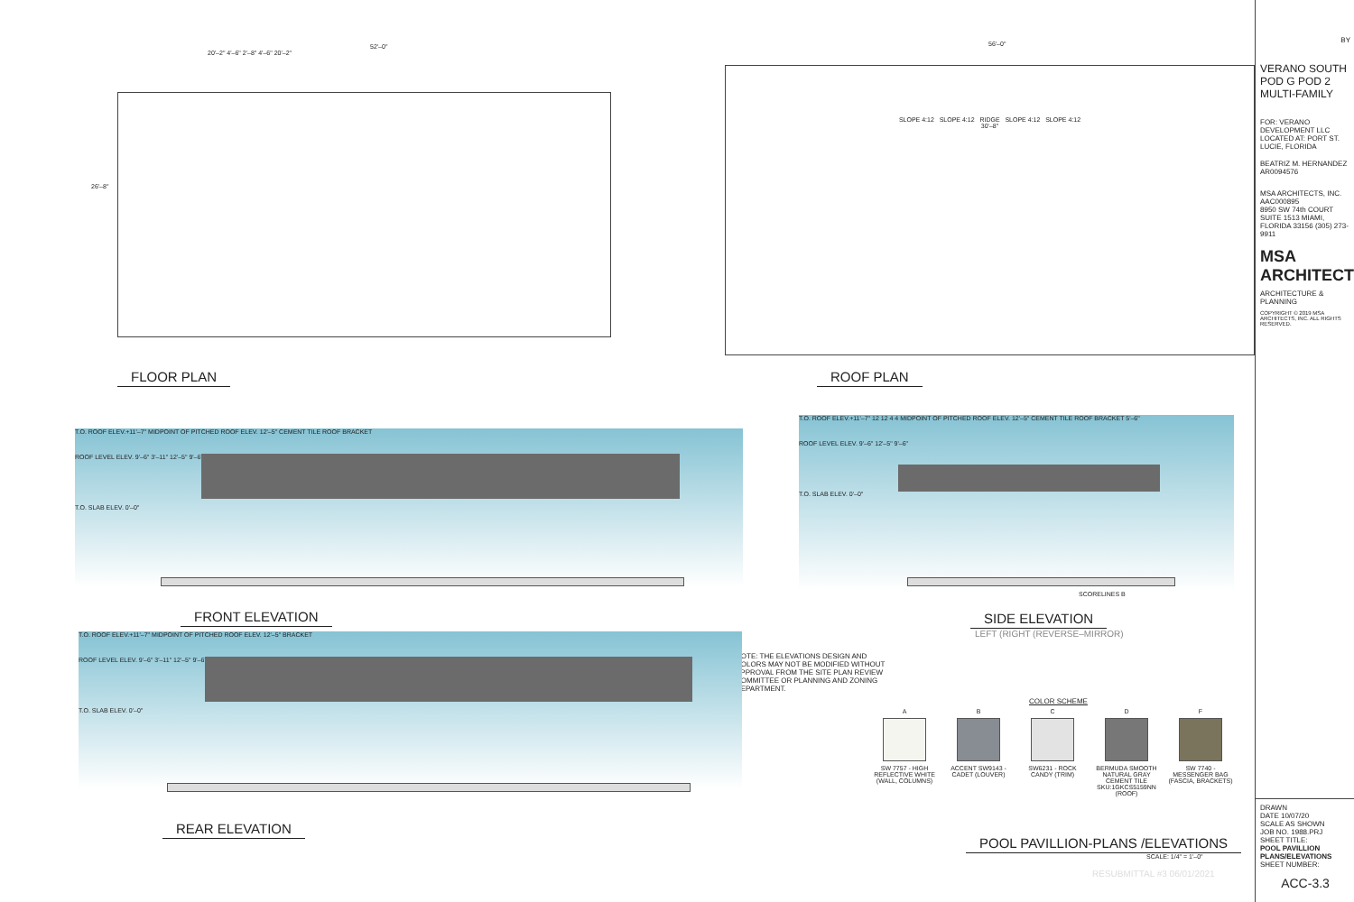52'–0"
20'–2" 4'–6" 2'–8" 4'–6" 20'–2"
26'–8"
FLOOR PLAN
56'–0"
SLOPE 4:12 SLOPE 4:12 RIDGE SLOPE 4:12 SLOPE 4:12
30'–8"
ROOF PLAN
T.O. ROOF ELEV.+11'–7" MIDPOINT OF PITCHED ROOF ELEV. 12'–5" CEMENT TILE ROOF BRACKET
ROOF LEVEL ELEV. 9'–6" 3'–11" 12'–5" 9'–6"
T.O. SLAB ELEV. 0'–0"
FRONT ELEVATION
T.O. ROOF ELEV.+11'–7" MIDPOINT OF PITCHED ROOF ELEV. 12'–5" BRACKET
ROOF LEVEL ELEV. 9'–6" 3'–11" 12'–5" 9'–6"
T.O. SLAB ELEV. 0'–0"
REAR ELEVATION
T.O. ROOF ELEV.+11'–7" 12 12 4 4 MIDPOINT OF PITCHED ROOF ELEV. 12'–5" CEMENT TILE ROOF BRACKET 5'–6"
ROOF LEVEL ELEV. 9'–6" 12'–5" 9'–6"
T.O. SLAB ELEV. 0'–0"
SCORELINES B
SIDE ELEVATION
LEFT (RIGHT (REVERSE–MIRROR)
NOTE: THE ELEVATIONS DESIGN AND COLORS MAY NOT BE MODIFIED WITHOUT APPROVAL FROM THE SITE PLAN REVIEW COMMITTEE OR PLANNING AND ZONING DEPARTMENT.
COLOR SCHEME
| A SW 7757 - HIGH REFLECTIVE WHITE (WALL, COLUMNS) | B ACCENT SW9143 - CADET (LOUVER) | C SW6231 - ROCK CANDY (TRIM) | D BERMUDA SMOOTH NATURAL GRAY CEMENT TILE SKU:1GKCS5159NN (ROOF) | F SW 7740 - MESSENGER BAG (FASCIA, BRACKETS) |
POOL PAVILLION-PLANS /ELEVATIONS
SCALE: 1/4" = 1'–0"
RESUBMITTAL #3 06/01/2021
BY
VERANO SOUTH POD G POD 2 MULTI-FAMILY
FOR: VERANO DEVELOPMENT LLC
LOCATED AT: PORT ST. LUCIE, FLORIDA
BEATRIZ M. HERNANDEZ AR0094576
MSA ARCHITECTS, INC. AAC000895
8950 SW 74th COURT SUITE 1513 MIAMI, FLORIDA 33156 (305) 273-9911
MSA ARCHITECTS
ARCHITECTURE & PLANNING
COPYRIGHT © 2019 MSA ARCHITECTS, INC. ALL RIGHTS RESERVED.
DRAWN
DATE 10/07/20
SCALE AS SHOWN
JOB NO. 1988.PRJ
SHEET TITLE:
POOL PAVILLION PLANS/ELEVATIONS
SHEET NUMBER:
ACC-3.3